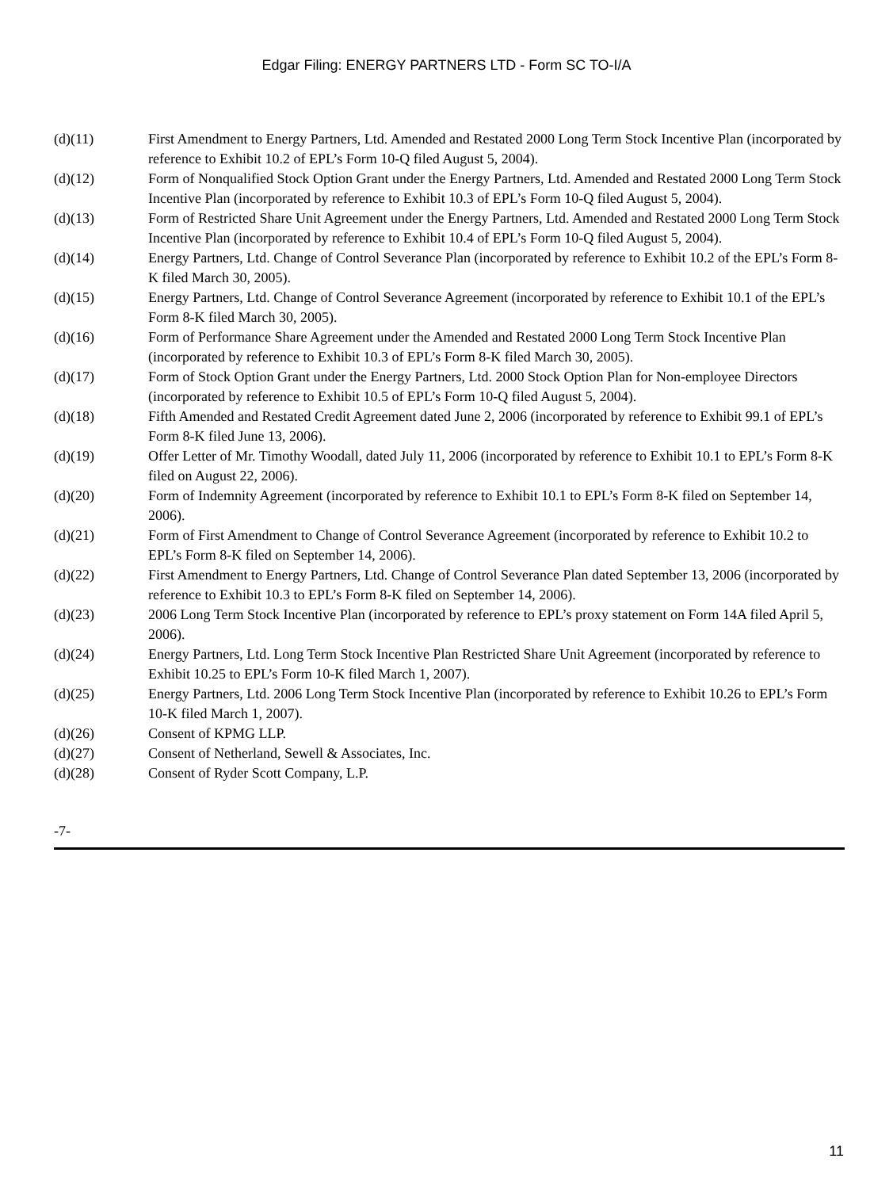Edgar Filing: ENERGY PARTNERS LTD - Form SC TO-I/A
| (d)(11) | First Amendment to Energy Partners, Ltd. Amended and Restated 2000 Long Term Stock Incentive Plan (incorporated by reference to Exhibit 10.2 of EPL’s Form 10-Q filed August 5, 2004). |
| (d)(12) | Form of Nonqualified Stock Option Grant under the Energy Partners, Ltd. Amended and Restated 2000 Long Term Stock Incentive Plan (incorporated by reference to Exhibit 10.3 of EPL’s Form 10-Q filed August 5, 2004). |
| (d)(13) | Form of Restricted Share Unit Agreement under the Energy Partners, Ltd. Amended and Restated 2000 Long Term Stock Incentive Plan (incorporated by reference to Exhibit 10.4 of EPL’s Form 10-Q filed August 5, 2004). |
| (d)(14) | Energy Partners, Ltd. Change of Control Severance Plan (incorporated by reference to Exhibit 10.2 of the EPL’s Form 8-K filed March 30, 2005). |
| (d)(15) | Energy Partners, Ltd. Change of Control Severance Agreement (incorporated by reference to Exhibit 10.1 of the EPL’s Form 8-K filed March 30, 2005). |
| (d)(16) | Form of Performance Share Agreement under the Amended and Restated 2000 Long Term Stock Incentive Plan (incorporated by reference to Exhibit 10.3 of EPL’s Form 8-K filed March 30, 2005). |
| (d)(17) | Form of Stock Option Grant under the Energy Partners, Ltd. 2000 Stock Option Plan for Non-employee Directors (incorporated by reference to Exhibit 10.5 of EPL’s Form 10-Q filed August 5, 2004). |
| (d)(18) | Fifth Amended and Restated Credit Agreement dated June 2, 2006 (incorporated by reference to Exhibit 99.1 of EPL’s Form 8-K filed June 13, 2006). |
| (d)(19) | Offer Letter of Mr. Timothy Woodall, dated July 11, 2006 (incorporated by reference to Exhibit 10.1 to EPL’s Form 8-K filed on August 22, 2006). |
| (d)(20) | Form of Indemnity Agreement (incorporated by reference to Exhibit 10.1 to EPL’s Form 8-K filed on September 14, 2006). |
| (d)(21) | Form of First Amendment to Change of Control Severance Agreement (incorporated by reference to Exhibit 10.2 to EPL’s Form 8-K filed on September 14, 2006). |
| (d)(22) | First Amendment to Energy Partners, Ltd. Change of Control Severance Plan dated September 13, 2006 (incorporated by reference to Exhibit 10.3 to EPL’s Form 8-K filed on September 14, 2006). |
| (d)(23) | 2006 Long Term Stock Incentive Plan (incorporated by reference to EPL’s proxy statement on Form 14A filed April 5, 2006). |
| (d)(24) | Energy Partners, Ltd. Long Term Stock Incentive Plan Restricted Share Unit Agreement (incorporated by reference to Exhibit 10.25 to EPL’s Form 10-K filed March 1, 2007). |
| (d)(25) | Energy Partners, Ltd. 2006 Long Term Stock Incentive Plan (incorporated by reference to Exhibit 10.26 to EPL’s Form 10-K filed March 1, 2007). |
| (d)(26) | Consent of KPMG LLP. |
| (d)(27) | Consent of Netherland, Sewell & Associates, Inc. |
| (d)(28) | Consent of Ryder Scott Company, L.P. |
-7-
11